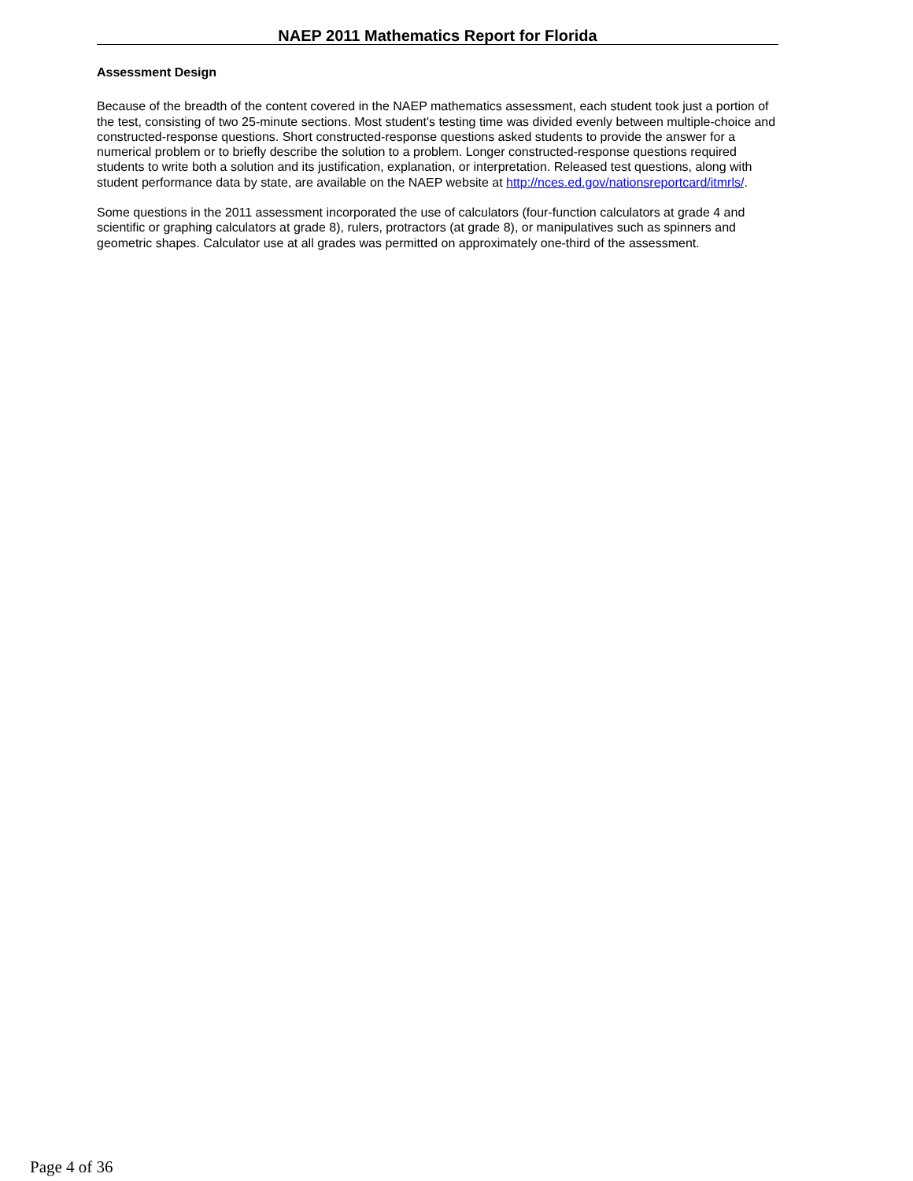NAEP 2011 Mathematics Report for Florida
Assessment Design
Because of the breadth of the content covered in the NAEP mathematics assessment, each student took just a portion of the test, consisting of two 25-minute sections. Most student's testing time was divided evenly between multiple-choice and constructed-response questions. Short constructed-response questions asked students to provide the answer for a numerical problem or to briefly describe the solution to a problem. Longer constructed-response questions required students to write both a solution and its justification, explanation, or interpretation. Released test questions, along with student performance data by state, are available on the NAEP website at http://nces.ed.gov/nationsreportcard/itmrls/.
Some questions in the 2011 assessment incorporated the use of calculators (four-function calculators at grade 4 and scientific or graphing calculators at grade 8), rulers, protractors (at grade 8), or manipulatives such as spinners and geometric shapes. Calculator use at all grades was permitted on approximately one-third of the assessment.
Page 4 of 36